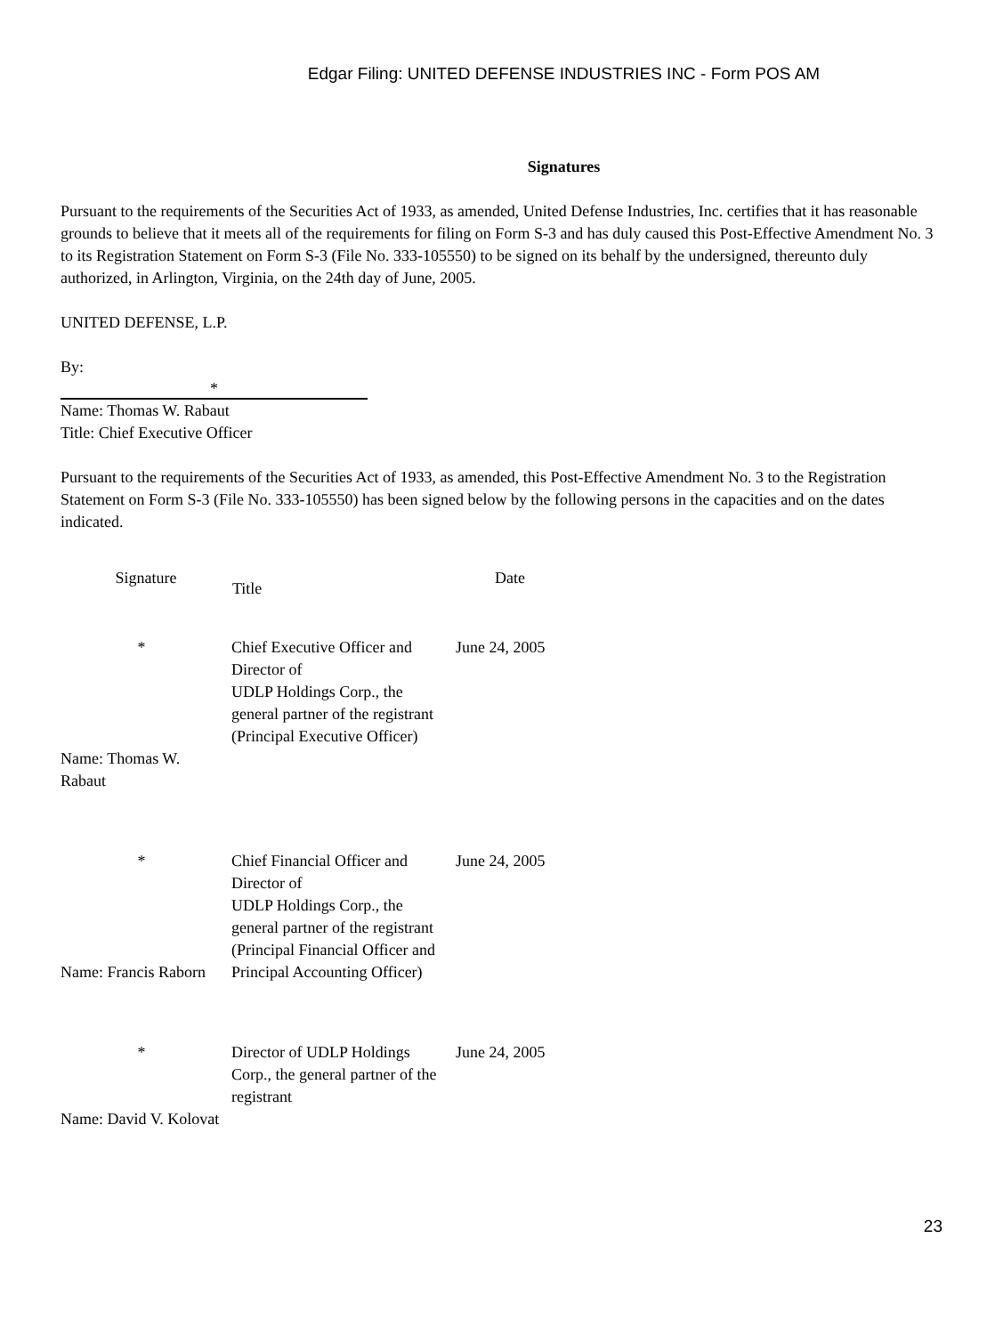Edgar Filing: UNITED DEFENSE INDUSTRIES INC - Form POS AM
Signatures
Pursuant to the requirements of the Securities Act of 1933, as amended, United Defense Industries, Inc. certifies that it has reasonable grounds to believe that it meets all of the requirements for filing on Form S-3 and has duly caused this Post-Effective Amendment No. 3 to its Registration Statement on Form S-3 (File No. 333-105550) to be signed on its behalf by the undersigned, thereunto duly authorized, in Arlington, Virginia, on the 24th day of June, 2005.
UNITED DEFENSE, L.P.
By:
*
Name: Thomas W. Rabaut
Title: Chief Executive Officer
Pursuant to the requirements of the Securities Act of 1933, as amended, this Post-Effective Amendment No. 3 to the Registration Statement on Form S-3 (File No. 333-105550) has been signed below by the following persons in the capacities and on the dates indicated.
| Signature | Title | Date |
| --- | --- | --- |
| * Name: Thomas W. Rabaut | Chief Executive Officer and Director of UDLP Holdings Corp., the general partner of the registrant (Principal Executive Officer) | June 24, 2005 |
| * Name: Francis Raborn | Chief Financial Officer and Director of UDLP Holdings Corp., the general partner of the registrant (Principal Financial Officer and Principal Accounting Officer) | June 24, 2005 |
| * Name: David V. Kolovat | Director of UDLP Holdings Corp., the general partner of the registrant | June 24, 2005 |
23